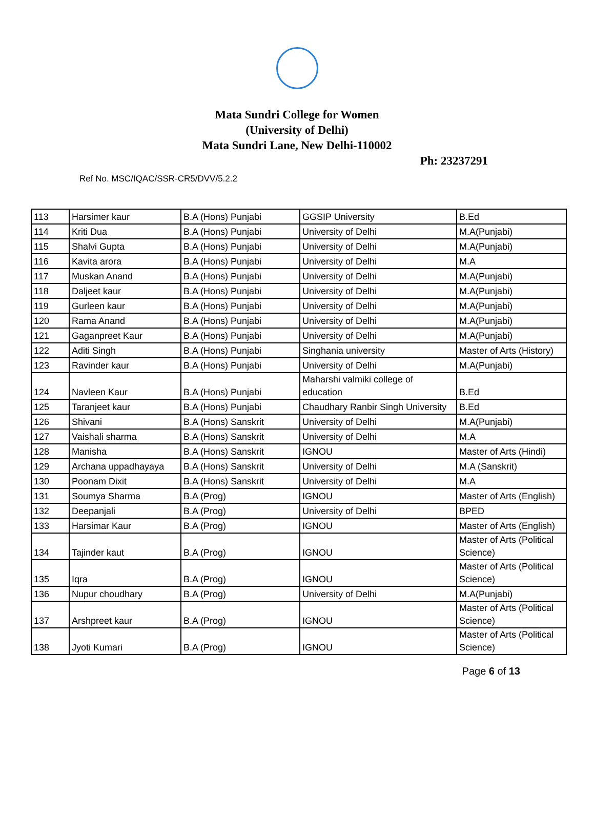Mata Sundri College for Women
(University of Delhi)
Mata Sundri Lane, New Delhi-110002
Ph: 23237291
Ref No. MSC/IQAC/SSR-CR5/DVV/5.2.2
| 113 | Harsimer kaur | B.A (Hons) Punjabi | GGSIP University | B.Ed |
| 114 | Kriti Dua | B.A (Hons) Punjabi | University of Delhi | M.A(Punjabi) |
| 115 | Shalvi Gupta | B.A (Hons) Punjabi | University of Delhi | M.A(Punjabi) |
| 116 | Kavita arora | B.A (Hons) Punjabi | University of Delhi | M.A |
| 117 | Muskan Anand | B.A (Hons) Punjabi | University of Delhi | M.A(Punjabi) |
| 118 | Daljeet kaur | B.A (Hons) Punjabi | University of Delhi | M.A(Punjabi) |
| 119 | Gurleen kaur | B.A (Hons) Punjabi | University of Delhi | M.A(Punjabi) |
| 120 | Rama Anand | B.A (Hons) Punjabi | University of Delhi | M.A(Punjabi) |
| 121 | Gaganpreet Kaur | B.A (Hons) Punjabi | University of Delhi | M.A(Punjabi) |
| 122 | Aditi Singh | B.A (Hons) Punjabi | Singhania university | Master of Arts (History) |
| 123 | Ravinder kaur | B.A (Hons) Punjabi | University of Delhi | M.A(Punjabi) |
| 124 | Navleen Kaur | B.A (Hons) Punjabi | Maharshi valmiki college of education | B.Ed |
| 125 | Taranjeet kaur | B.A (Hons) Punjabi | Chaudhary Ranbir Singh University | B.Ed |
| 126 | Shivani | B.A (Hons) Sanskrit | University of Delhi | M.A(Punjabi) |
| 127 | Vaishali sharma | B.A (Hons) Sanskrit | University of Delhi | M.A |
| 128 | Manisha | B.A (Hons) Sanskrit | IGNOU | Master of Arts (Hindi) |
| 129 | Archana uppadhayaya | B.A (Hons) Sanskrit | University of Delhi | M.A (Sanskrit) |
| 130 | Poonam Dixit | B.A (Hons) Sanskrit | University of Delhi | M.A |
| 131 | Soumya Sharma | B.A (Prog) | IGNOU | Master of Arts (English) |
| 132 | Deepanjali | B.A (Prog) | University of Delhi | BPED |
| 133 | Harsimar Kaur | B.A (Prog) | IGNOU | Master of Arts (English) |
| 134 | Tajinder kaut | B.A (Prog) | IGNOU | Master of Arts (Political Science) |
| 135 | Iqra | B.A (Prog) | IGNOU | Master of Arts (Political Science) |
| 136 | Nupur choudhary | B.A (Prog) | University of Delhi | M.A(Punjabi) |
| 137 | Arshpreet kaur | B.A (Prog) | IGNOU | Master of Arts (Political Science) |
| 138 | Jyoti Kumari | B.A (Prog) | IGNOU | Master of Arts (Political Science) |
Page 6 of 13